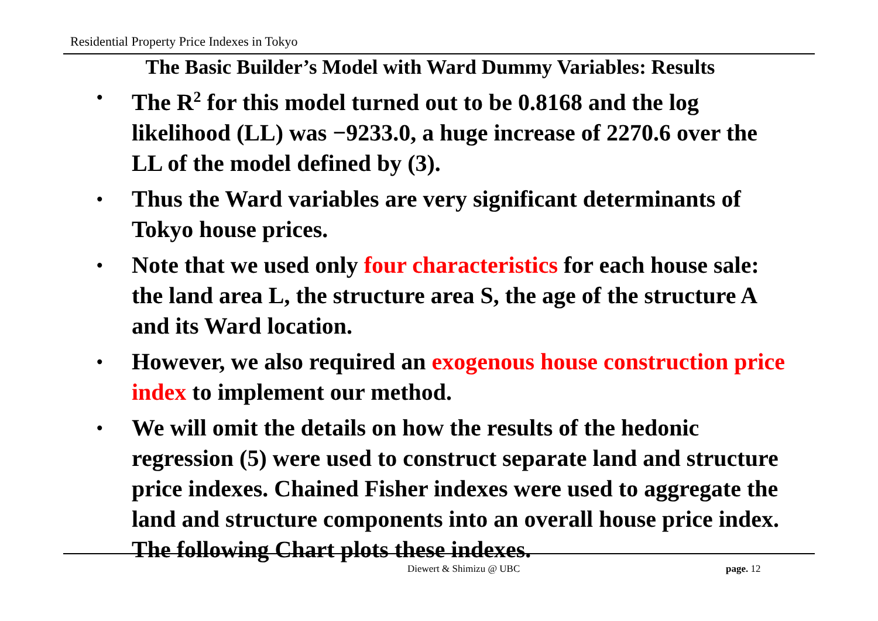Residential Property Price Indexes in Tokyo
The Basic Builder’s Model with Ward Dummy Variables: Results
• The R<sup>2</sup> for this model turned out to be 0.8168 and the log likelihood (LL) was −9233.0, a huge increase of 2270.6 over the LL of the model defined by (3).
• Thus the Ward variables are very significant determinants of Tokyo house prices.
• Note that we used only four characteristics for each house sale: the land area L, the structure area S, the age of the structure A and its Ward location.
• However, we also required an exogenous house construction price index to implement our method.
• We will omit the details on how the results of the hedonic regression (5) were used to construct separate land and structure price indexes. Chained Fisher indexes were used to aggregate the land and structure components into an overall house price index. The following Chart plots these indexes.
Diewert & Shimizu @ UBC page. 12